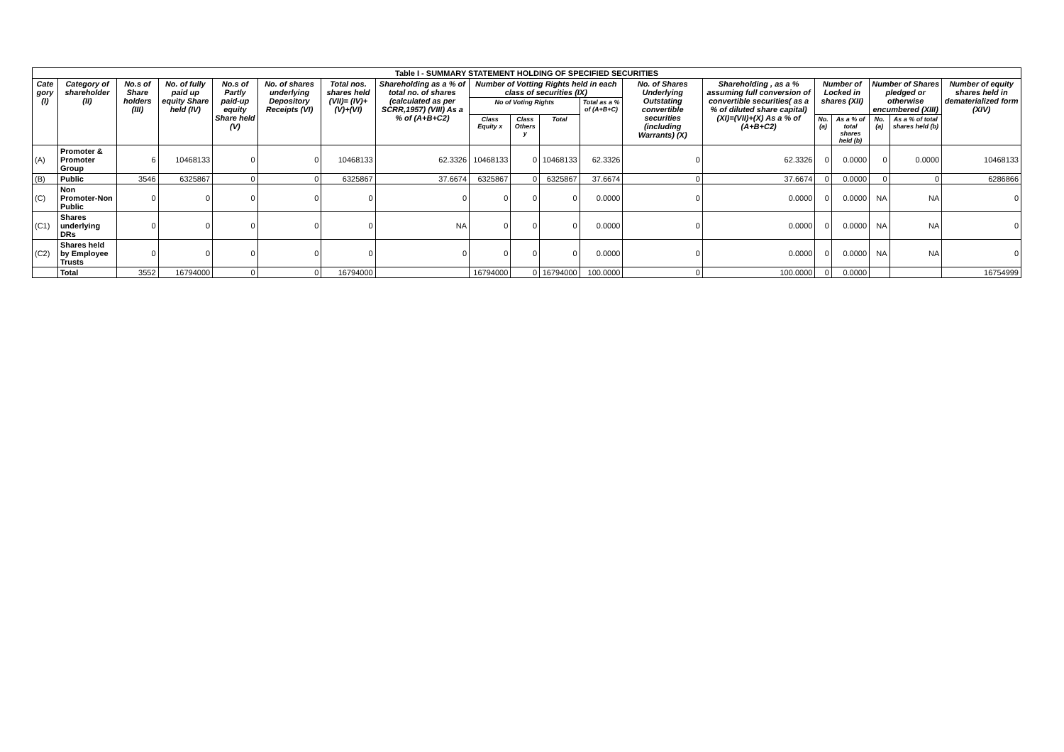| Table I - SUMMARY STATEMENT HOLDING OF SPECIFIED SECURITIES | | | | | | | | | | | | | | | | | | |
| Cate gory (I) | Category of shareholder (II) | No.s of Share holders (III) | No. of fully paid up equity Share held (IV) | No.s of Partly paid-up equity Share held (V) | No. of shares underlying Depository Receipts (VI) | Total nos. shares held (VII)= (IV)+(V)+(VI) | Shareholding as a % of total no. of shares (calculated as per SCRR,1957) (VIII) As a % of (A+B+C2) | Number of Votting Rights held in each class of securities (IX) | | | | No. of Shares Underlying Outstating convertible securities (including Warrants) (X) | Shareholding , as a % assuming full conversion of convertible securities( as a % of diluted share capital) (XI)=(VII)+(X) As a % of (A+B+C2) | Number of Locked in shares (XII) | | Number of Shares pledged or otherwise encumbered (XIII) | | Number of equity shares held in dematerialized form (XIV) |
| | | | | | | | | No of Voting Rights | | | Total as a % of (A+B+C) | | | | | | | |
| | | | | | | | | Class Equity x | Class Others y | Total | | | | No. (a) | As a % of total shares held (b) | No. (a) | As a % of total shares held (b) | |
| (A) | Promoter & Promoter Group | 6 | 10468133 | 0 | 0 | 10468133 | 62.3326 | 10468133 | 0 | 10468133 | 62.3326 | 0 | 62.3326 | 0 | 0.0000 | 0 | 0.0000 | 10468133 |
| (B) | Public | 3546 | 6325867 | 0 | 0 | 6325867 | 37.6674 | 6325867 | 0 | 6325867 | 37.6674 | 0 | 37.6674 | 0 | 0.0000 | 0 | 0 | 6286866 |
| (C) | Non Promoter-Non Public | 0 | 0 | 0 | 0 | 0 | 0 | 0 | 0 | 0 | 0.0000 | 0 | 0.0000 | 0 | 0.0000 | NA | NA | 0 |
| (C1) | Shares underlying DRs | 0 | 0 | 0 | 0 | 0 | NA | 0 | 0 | 0 | 0.0000 | 0 | 0.0000 | 0 | 0.0000 | NA | NA | 0 |
| (C2) | Shares held by Employee Trusts | 0 | 0 | 0 | 0 | 0 | 0 | 0 | 0 | 0 | 0.0000 | 0 | 0.0000 | 0 | 0.0000 | NA | NA | 0 |
| | Total | 3552 | 16794000 | 0 | 0 | 16794000 | | 16794000 | 0 | 16794000 | 100.0000 | 0 | 100.0000 | 0 | 0.0000 | | | 16754999 |